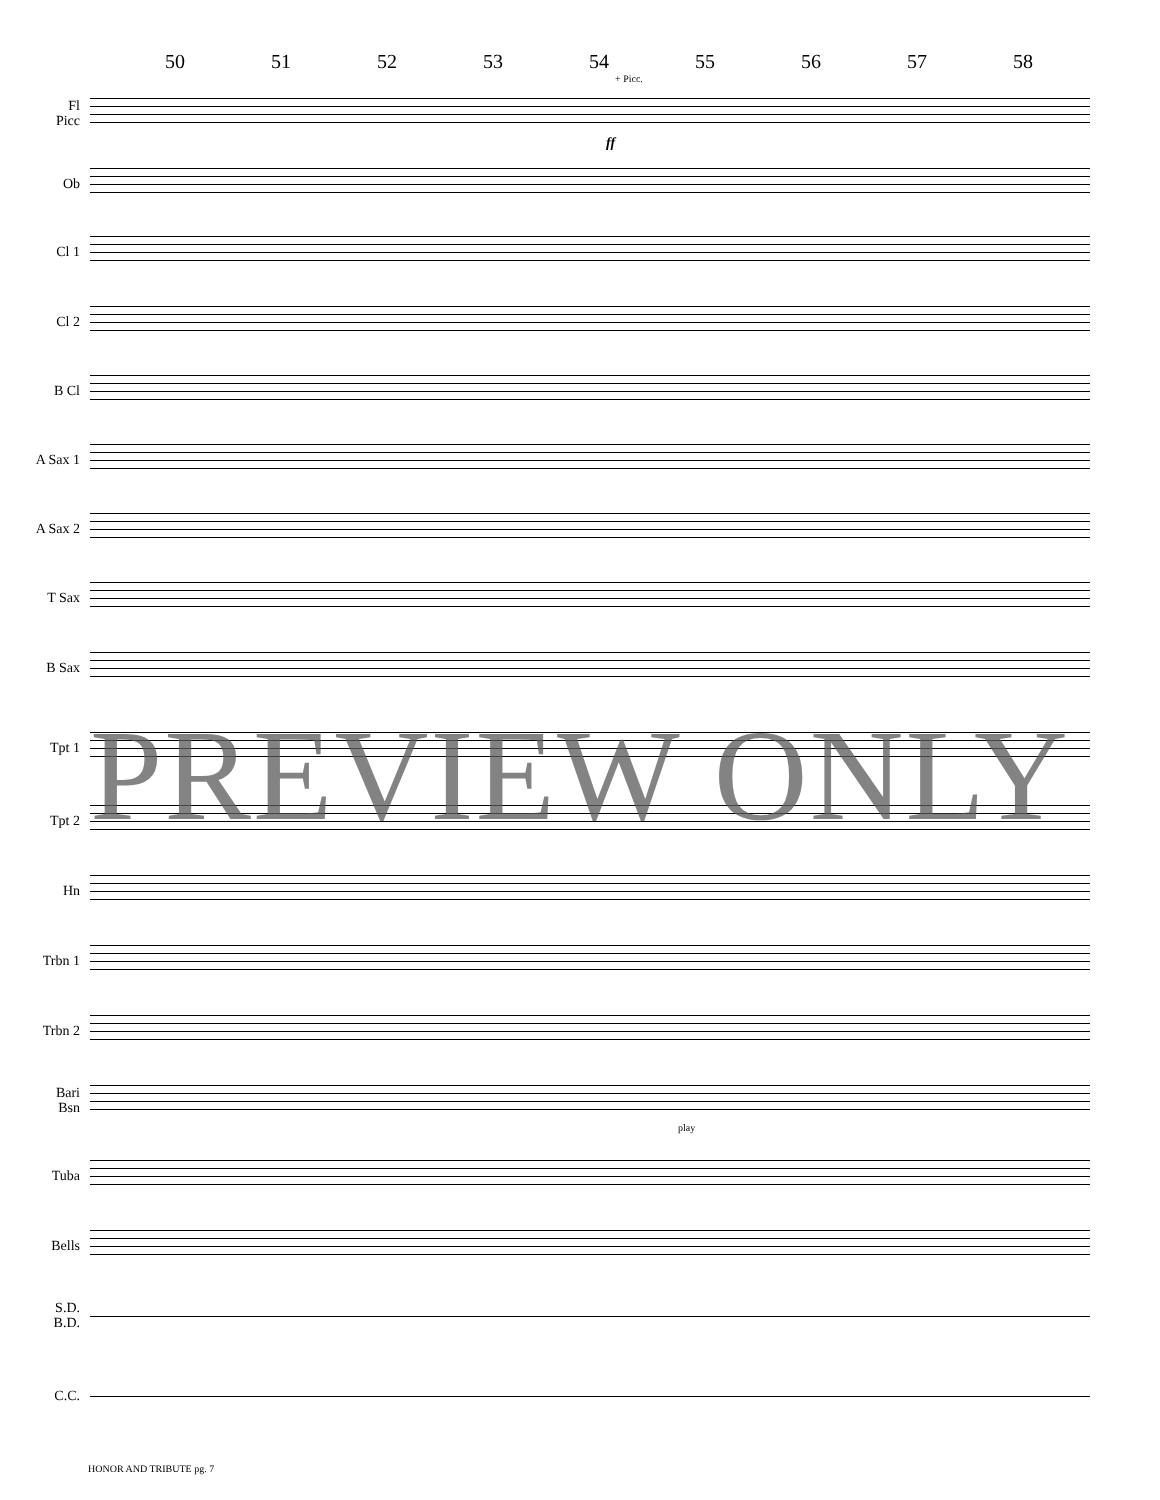50 51 52 53 54 55 56 57 58
Fl
Picc
+ Picc.
Ob
Cl 1
Cl 2
B Cl
A Sax 1
A Sax 2
T Sax
B Sax
Tpt 1
Tpt 2
Hn
Trbn 1
Trbn 2
Bari
Bsn
Tuba
Bells
S.D.
B.D.
C.C.
ff
play
PREVIEW ONLY
HONOR AND TRIBUTE pg. 7